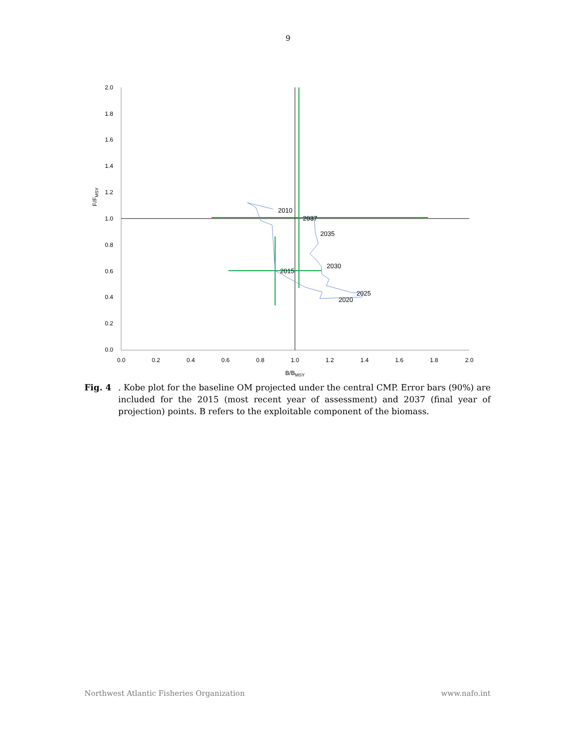9
2.0
1.8
1.6
1.4
1.2
1.0
0.8
0.6
0.4
0.2
0.0
0.0
0.2
0.4
0.6
0.8
1.0
1.2
1.4
1.6
1.8
2.0
B/BMSY
F/FMSY
2010
2015
2020
2025
2030
2035
2037
Fig. 4 . Kobe plot for the baseline OM projected under the central CMP. Error bars (90%) are included for the 2015 (most recent year of assessment) and 2037 (final year of projection) points. B refers to the exploitable component of the biomass.
Northwest Atlantic Fisheries Organization www.nafo.int